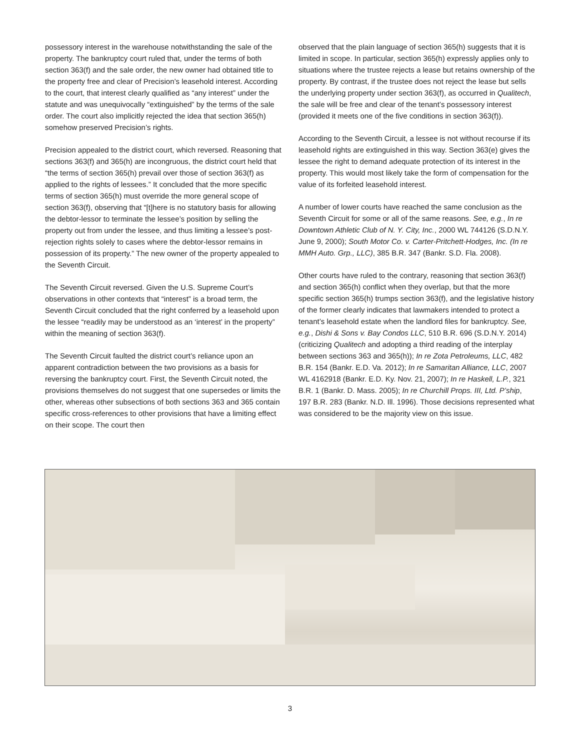possessory interest in the warehouse notwithstanding the sale of the property. The bankruptcy court ruled that, under the terms of both section 363(f) and the sale order, the new owner had obtained title to the property free and clear of Precision’s leasehold interest. According to the court, that interest clearly qualified as “any interest” under the statute and was unequivocally “extinguished” by the terms of the sale order. The court also implicitly rejected the idea that section 365(h) somehow preserved Precision’s rights.
Precision appealed to the district court, which reversed. Reasoning that sections 363(f) and 365(h) are incongruous, the district court held that “the terms of section 365(h) prevail over those of section 363(f) as applied to the rights of lessees.” It concluded that the more specific terms of section 365(h) must override the more general scope of section 363(f), observing that “[t]here is no statutory basis for allowing the debtor-lessor to terminate the lessee’s position by selling the property out from under the lessee, and thus limiting a lessee’s post-rejection rights solely to cases where the debtor-lessor remains in possession of its property.” The new owner of the property appealed to the Seventh Circuit.
The Seventh Circuit reversed. Given the U.S. Supreme Court’s observations in other contexts that “interest” is a broad term, the Seventh Circuit concluded that the right conferred by a leasehold upon the lessee “readily may be understood as an ‘interest’ in the property” within the meaning of section 363(f).
The Seventh Circuit faulted the district court’s reliance upon an apparent contradiction between the two provisions as a basis for reversing the bankruptcy court. First, the Seventh Circuit noted, the provisions themselves do not suggest that one supersedes or limits the other, whereas other subsections of both sections 363 and 365 contain specific cross-references to other provisions that have a limiting effect on their scope. The court then
observed that the plain language of section 365(h) suggests that it is limited in scope. In particular, section 365(h) expressly applies only to situations where the trustee rejects a lease but retains ownership of the property. By contrast, if the trustee does not reject the lease but sells the underlying property under section 363(f), as occurred in Qualitech, the sale will be free and clear of the tenant’s possessory interest (provided it meets one of the five conditions in section 363(f)).
According to the Seventh Circuit, a lessee is not without recourse if its leasehold rights are extinguished in this way. Section 363(e) gives the lessee the right to demand adequate protection of its interest in the property. This would most likely take the form of compensation for the value of its forfeited leasehold interest.
A number of lower courts have reached the same conclusion as the Seventh Circuit for some or all of the same reasons. See, e.g., In re Downtown Athletic Club of N. Y. City, Inc., 2000 WL 744126 (S.D.N.Y. June 9, 2000); South Motor Co. v. Carter-Pritchett-Hodges, Inc. (In re MMH Auto. Grp., LLC), 385 B.R. 347 (Bankr. S.D. Fla. 2008).
Other courts have ruled to the contrary, reasoning that section 363(f) and section 365(h) conflict when they overlap, but that the more specific section 365(h) trumps section 363(f), and the legislative history of the former clearly indicates that lawmakers intended to protect a tenant’s leasehold estate when the landlord files for bankruptcy. See, e.g., Dishi & Sons v. Bay Condos LLC, 510 B.R. 696 (S.D.N.Y. 2014) (criticizing Qualitech and adopting a third reading of the interplay between sections 363 and 365(h)); In re Zota Petroleums, LLC, 482 B.R. 154 (Bankr. E.D. Va. 2012); In re Samaritan Alliance, LLC, 2007 WL 4162918 (Bankr. E.D. Ky. Nov. 21, 2007); In re Haskell, L.P., 321 B.R. 1 (Bankr. D. Mass. 2005); In re Churchill Props. III, Ltd. P’ship, 197 B.R. 283 (Bankr. N.D. Ill. 1996). Those decisions represented what was considered to be the majority view on this issue.
3